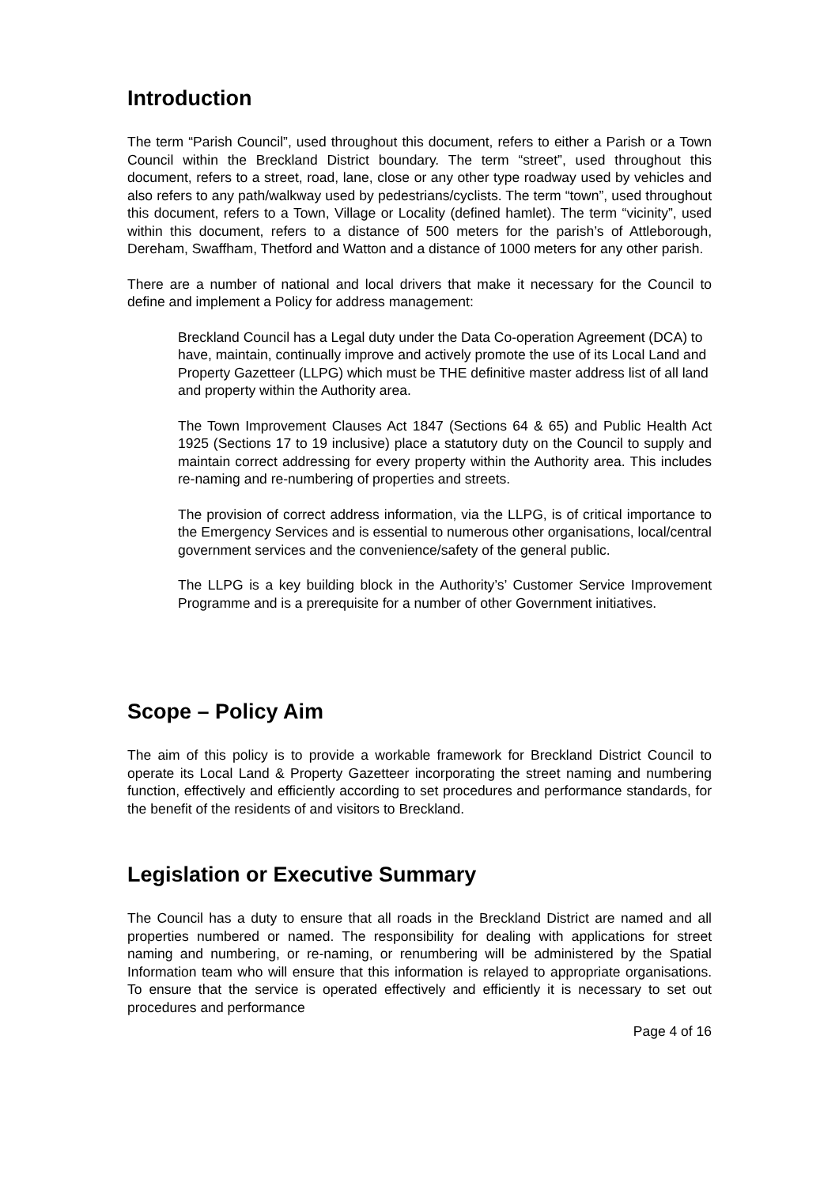Introduction
The term “Parish Council”, used throughout this document, refers to either a Parish or a Town Council within the Breckland District boundary. The term “street”, used throughout this document, refers to a street, road, lane, close or any other type roadway used by vehicles and also refers to any path/walkway used by pedestrians/cyclists. The term “town”, used throughout this document, refers to a Town, Village or Locality (defined hamlet). The term “vicinity”, used within this document, refers to a distance of 500 meters for the parish’s of Attleborough, Dereham, Swaffham, Thetford and Watton and a distance of 1000 meters for any other parish.
There are a number of national and local drivers that make it necessary for the Council to define and implement a Policy for address management:
Breckland Council has a Legal duty under the Data Co-operation Agreement (DCA) to have, maintain, continually improve and actively promote the use of its Local Land and Property Gazetteer (LLPG) which must be THE definitive master address list of all land and property within the Authority area.
The Town Improvement Clauses Act 1847 (Sections 64 & 65) and Public Health Act 1925 (Sections 17 to 19 inclusive) place a statutory duty on the Council to supply and maintain correct addressing for every property within the Authority area. This includes re-naming and re-numbering of properties and streets.
The provision of correct address information, via the LLPG, is of critical importance to the Emergency Services and is essential to numerous other organisations, local/central government services and the convenience/safety of the general public.
The LLPG is a key building block in the Authority’s’ Customer Service Improvement Programme and is a prerequisite for a number of other Government initiatives.
Scope – Policy Aim
The aim of this policy is to provide a workable framework for Breckland District Council to operate its Local Land & Property Gazetteer incorporating the street naming and numbering function, effectively and efficiently according to set procedures and performance standards, for the benefit of the residents of and visitors to Breckland.
Legislation or Executive Summary
The Council has a duty to ensure that all roads in the Breckland District are named and all properties numbered or named. The responsibility for dealing with applications for street naming and numbering, or re-naming, or renumbering will be administered by the Spatial Information team who will ensure that this information is relayed to appropriate organisations. To ensure that the service is operated effectively and efficiently it is necessary to set out procedures and performance
Page 4 of 16